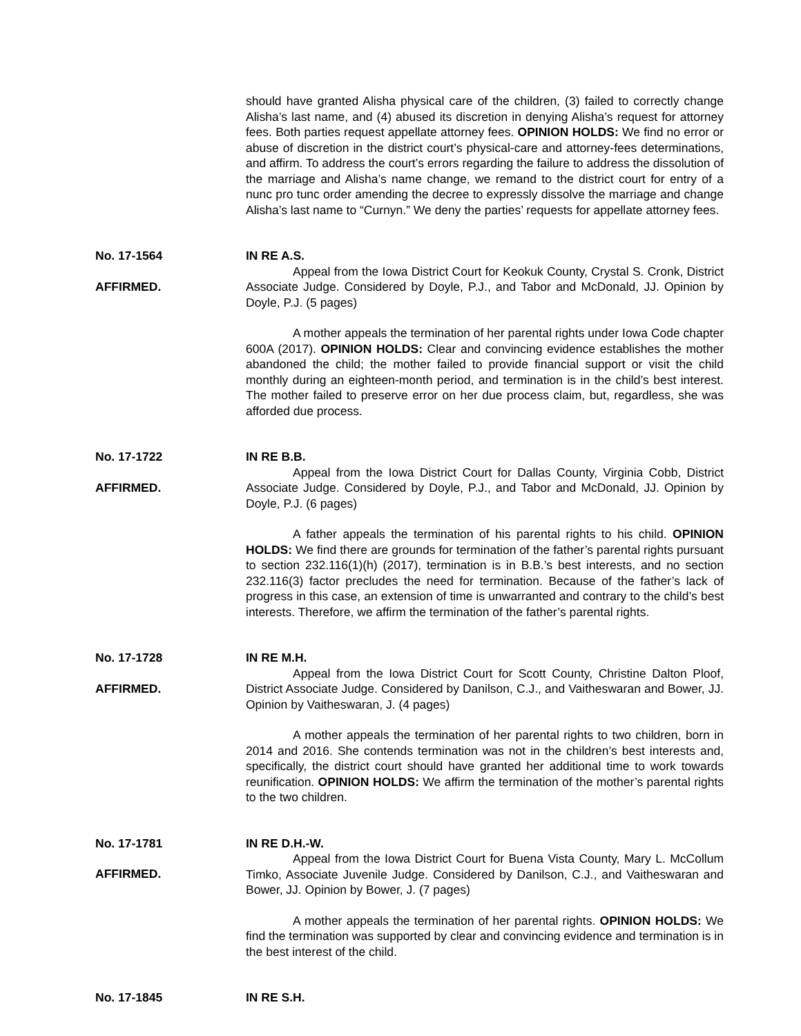should have granted Alisha physical care of the children, (3) failed to correctly change Alisha’s last name, and (4) abused its discretion in denying Alisha’s request for attorney fees. Both parties request appellate attorney fees. OPINION HOLDS: We find no error or abuse of discretion in the district court’s physical-care and attorney-fees determinations, and affirm. To address the court’s errors regarding the failure to address the dissolution of the marriage and Alisha’s name change, we remand to the district court for entry of a nunc pro tunc order amending the decree to expressly dissolve the marriage and change Alisha’s last name to “Curnyn.” We deny the parties’ requests for appellate attorney fees.
No. 17-1564
AFFIRMED.
IN RE A.S.
Appeal from the Iowa District Court for Keokuk County, Crystal S. Cronk, District Associate Judge. Considered by Doyle, P.J., and Tabor and McDonald, JJ. Opinion by Doyle, P.J. (5 pages)
A mother appeals the termination of her parental rights under Iowa Code chapter 600A (2017). OPINION HOLDS: Clear and convincing evidence establishes the mother abandoned the child; the mother failed to provide financial support or visit the child monthly during an eighteen-month period, and termination is in the child’s best interest. The mother failed to preserve error on her due process claim, but, regardless, she was afforded due process.
No. 17-1722
AFFIRMED.
IN RE B.B.
Appeal from the Iowa District Court for Dallas County, Virginia Cobb, District Associate Judge. Considered by Doyle, P.J., and Tabor and McDonald, JJ. Opinion by Doyle, P.J. (6 pages)
A father appeals the termination of his parental rights to his child. OPINION HOLDS: We find there are grounds for termination of the father’s parental rights pursuant to section 232.116(1)(h) (2017), termination is in B.B.’s best interests, and no section 232.116(3) factor precludes the need for termination. Because of the father’s lack of progress in this case, an extension of time is unwarranted and contrary to the child’s best interests. Therefore, we affirm the termination of the father’s parental rights.
No. 17-1728
AFFIRMED.
IN RE M.H.
Appeal from the Iowa District Court for Scott County, Christine Dalton Ploof, District Associate Judge. Considered by Danilson, C.J., and Vaitheswaran and Bower, JJ. Opinion by Vaitheswaran, J. (4 pages)
A mother appeals the termination of her parental rights to two children, born in 2014 and 2016. She contends termination was not in the children’s best interests and, specifically, the district court should have granted her additional time to work towards reunification. OPINION HOLDS: We affirm the termination of the mother’s parental rights to the two children.
No. 17-1781
AFFIRMED.
IN RE D.H.-W.
Appeal from the Iowa District Court for Buena Vista County, Mary L. McCollum Timko, Associate Juvenile Judge. Considered by Danilson, C.J., and Vaitheswaran and Bower, JJ. Opinion by Bower, J. (7 pages)
A mother appeals the termination of her parental rights. OPINION HOLDS: We find the termination was supported by clear and convincing evidence and termination is in the best interest of the child.
No. 17-1845 IN RE S.H.